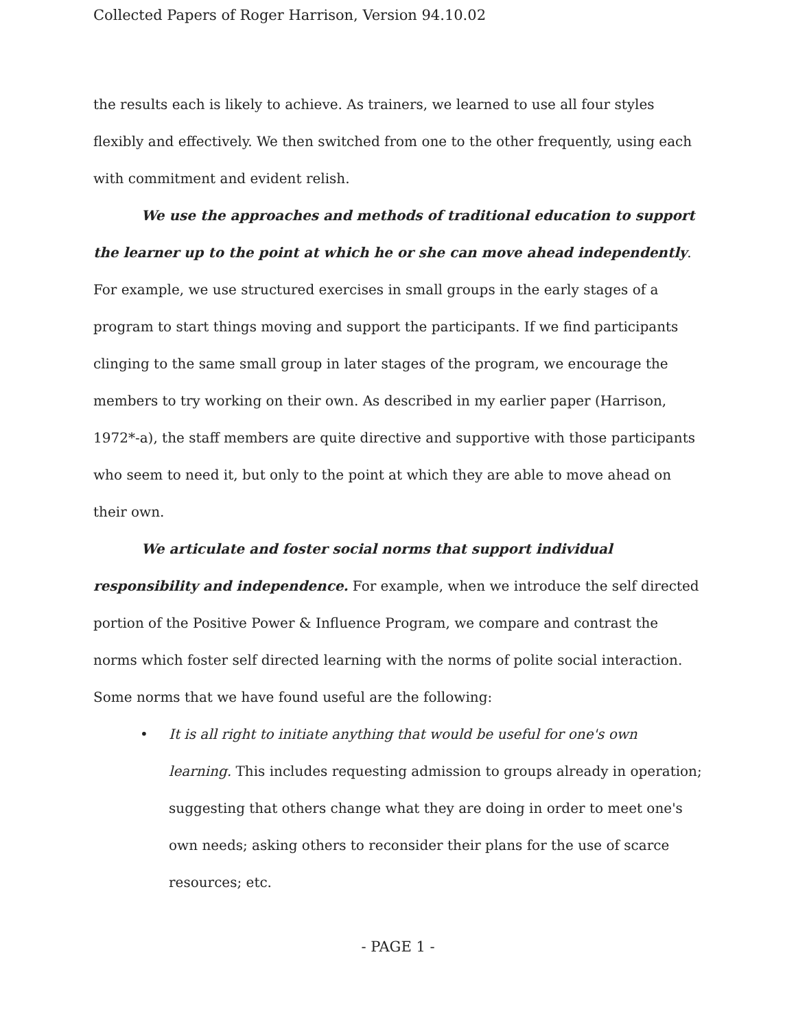Collected Papers of Roger Harrison, Version 94.10.02
the results each is likely to achieve. As trainers, we learned to use all four styles flexibly and effectively. We then switched from one to the other frequently, using each with commitment and evident relish.
We use the approaches and methods of traditional education to support the learner up to the point at which he or she can move ahead independently. For example, we use structured exercises in small groups in the early stages of a program to start things moving and support the participants. If we find participants clinging to the same small group in later stages of the program, we encourage the members to try working on their own. As described in my earlier paper (Harrison, 1972*-a), the staff members are quite directive and supportive with those participants who seem to need it, but only to the point at which they are able to move ahead on their own.
We articulate and foster social norms that support individual responsibility and independence. For example, when we introduce the self directed portion of the Positive Power & Influence Program, we compare and contrast the norms which foster self directed learning with the norms of polite social interaction. Some norms that we have found useful are the following:
• It is all right to initiate anything that would be useful for one's own learning. This includes requesting admission to groups already in operation; suggesting that others change what they are doing in order to meet one's own needs; asking others to reconsider their plans for the use of scarce resources; etc.
- PAGE 1 -